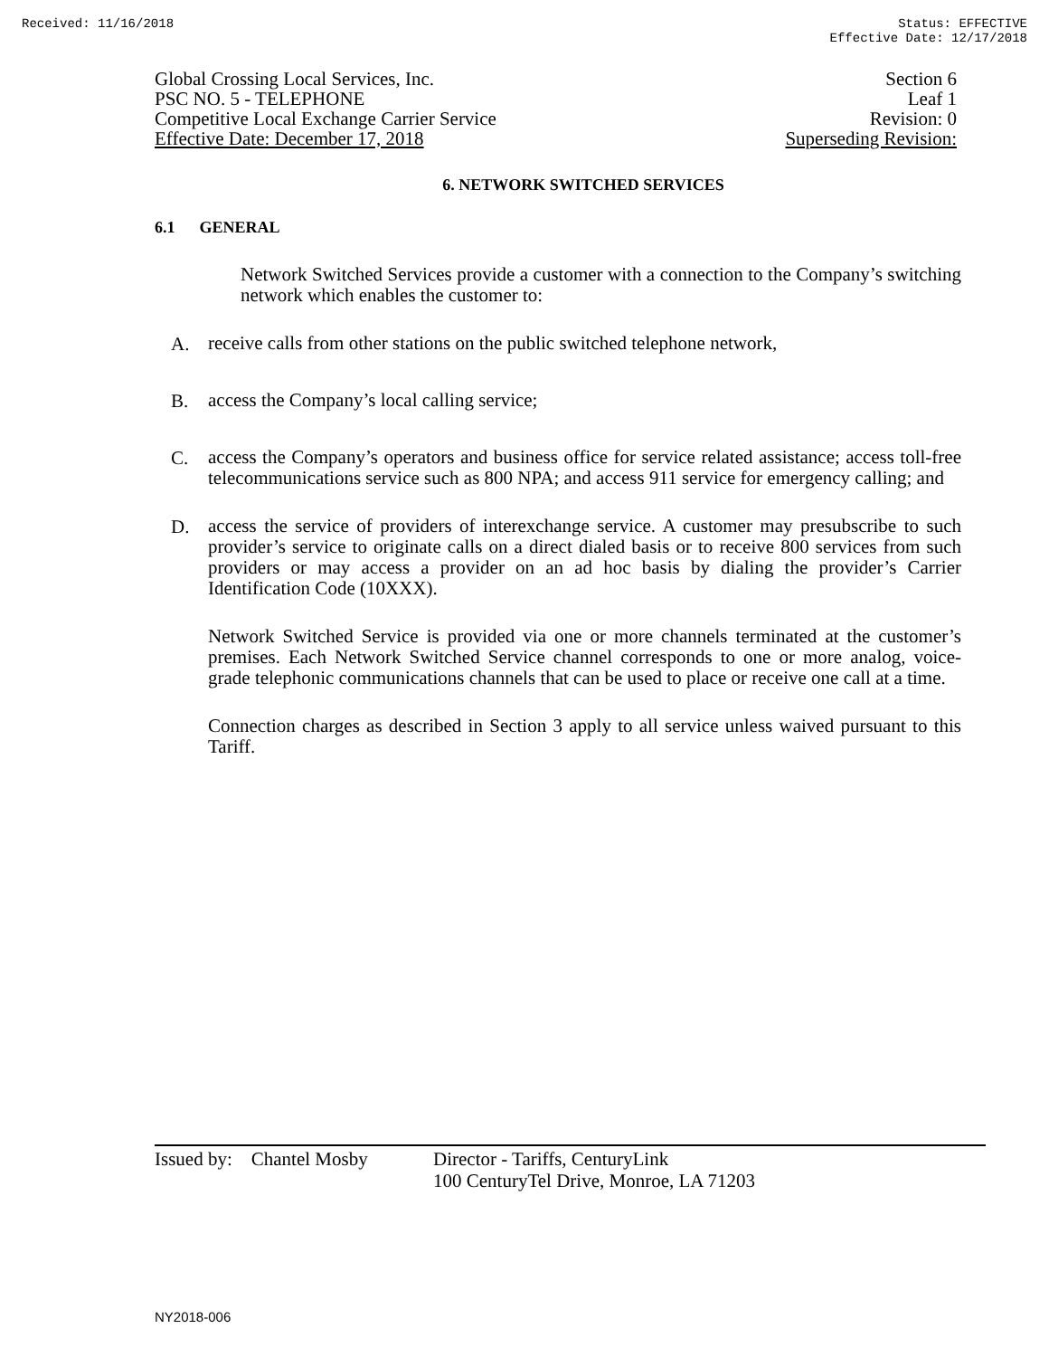Received: 11/16/2018 Status: EFFECTIVE
Effective Date: 12/17/2018
Global Crossing Local Services, Inc. Section 6
PSC NO. 5 - TELEPHONE Leaf 1
Competitive Local Exchange Carrier Service Revision: 0
Effective Date: December 17, 2018 Superseding Revision:
6. NETWORK SWITCHED SERVICES
6.1 GENERAL
Network Switched Services provide a customer with a connection to the Company’s switching network which enables the customer to:
A.
receive calls from other stations on the public switched telephone network,
B.
access the Company’s local calling service;
C.
access the Company’s operators and business office for service related assistance; access toll-free telecommunications service such as 800 NPA; and access 911 service for emergency calling; and
D.
access the service of providers of interexchange service. A customer may presubscribe to such provider’s service to originate calls on a direct dialed basis or to receive 800 services from such providers or may access a provider on an ad hoc basis by dialing the provider’s Carrier Identification Code (10XXX).
Network Switched Service is provided via one or more channels terminated at the customer’s premises. Each Network Switched Service channel corresponds to one or more analog, voice-grade telephonic communications channels that can be used to place or receive one call at a time.
Connection charges as described in Section 3 apply to all service unless waived pursuant to this Tariff.
Issued by: Chantel Mosby
Director - Tariffs, CenturyLink
100 CenturyTel Drive, Monroe, LA 71203
NY2018-006